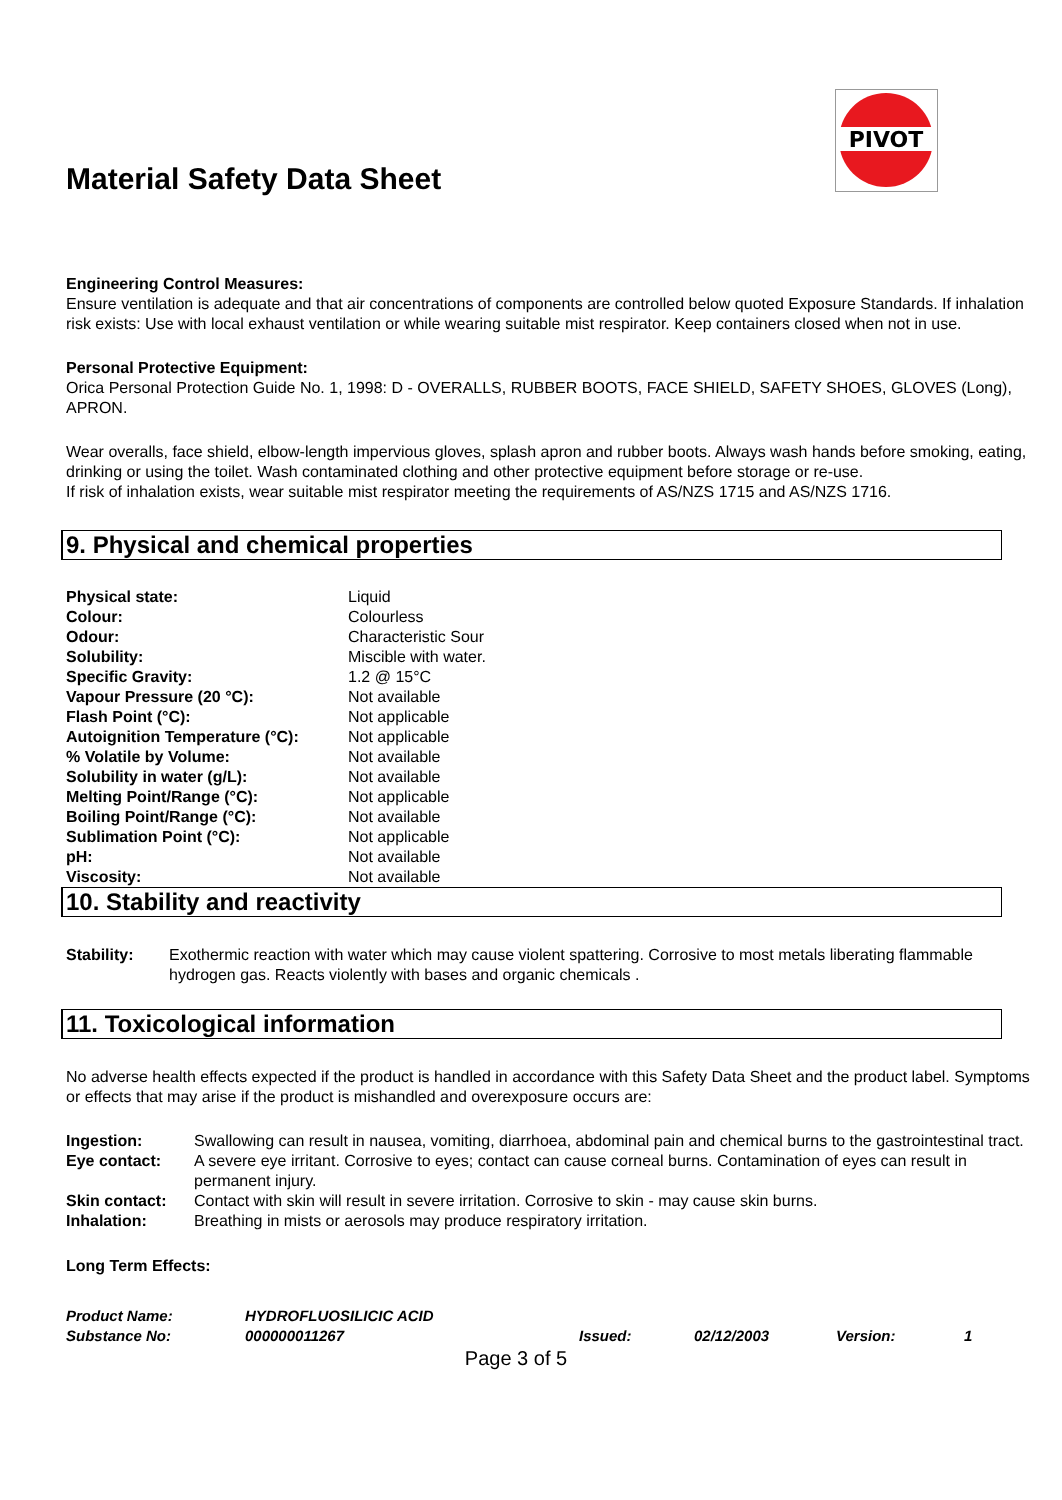PIVOT
Material Safety Data Sheet
Engineering Control Measures:
Ensure ventilation is adequate and that air concentrations of components are controlled below quoted Exposure Standards. If inhalation risk exists: Use with local exhaust ventilation or while wearing suitable mist respirator. Keep containers closed when not in use.
Personal Protective Equipment:
Orica Personal Protection Guide No. 1, 1998: D - OVERALLS, RUBBER BOOTS, FACE SHIELD, SAFETY SHOES, GLOVES (Long), APRON.
Wear overalls, face shield, elbow-length impervious gloves, splash apron and rubber boots. Always wash hands before smoking, eating, drinking or using the toilet. Wash contaminated clothing and other protective equipment before storage or re-use.
If risk of inhalation exists, wear suitable mist respirator meeting the requirements of AS/NZS 1715 and AS/NZS 1716.
9. Physical and chemical properties
| Physical state: | Liquid |
| Colour: | Colourless |
| Odour: | Characteristic Sour |
| Solubility: | Miscible with water. |
| Specific Gravity: | 1.2 @ 15°C |
| Vapour Pressure (20 °C): | Not available |
| Flash Point (°C): | Not applicable |
| Autoignition Temperature (°C): | Not applicable |
| % Volatile by Volume: | Not available |
| Solubility in water (g/L): | Not available |
| Melting Point/Range (°C): | Not applicable |
| Boiling Point/Range (°C): | Not available |
| Sublimation Point (°C): | Not applicable |
| pH: | Not available |
| Viscosity: | Not available |
10. Stability and reactivity
| Stability: | Exothermic reaction with water which may cause violent spattering. Corrosive to most metals liberating flammable hydrogen gas. Reacts violently with bases and organic chemicals . |
11. Toxicological information
No adverse health effects expected if the product is handled in accordance with this Safety Data Sheet and the product label. Symptoms or effects that may arise if the product is mishandled and overexposure occurs are:
| Ingestion: | Swallowing can result in nausea, vomiting, diarrhoea, abdominal pain and chemical burns to the gastrointestinal tract. |
| Eye contact: | A severe eye irritant. Corrosive to eyes; contact can cause corneal burns. Contamination of eyes can result in permanent injury. |
| Skin contact: | Contact with skin will result in severe irritation. Corrosive to skin - may cause skin burns. |
| Inhalation: | Breathing in mists or aerosols may produce respiratory irritation. |
Long Term Effects:
| Product Name: | HYDROFLUOSILICIC ACID | | | | |
| Substance No: | 000000011267 | Issued: | 02/12/2003 | Version: | 1 |
Page 3 of 5